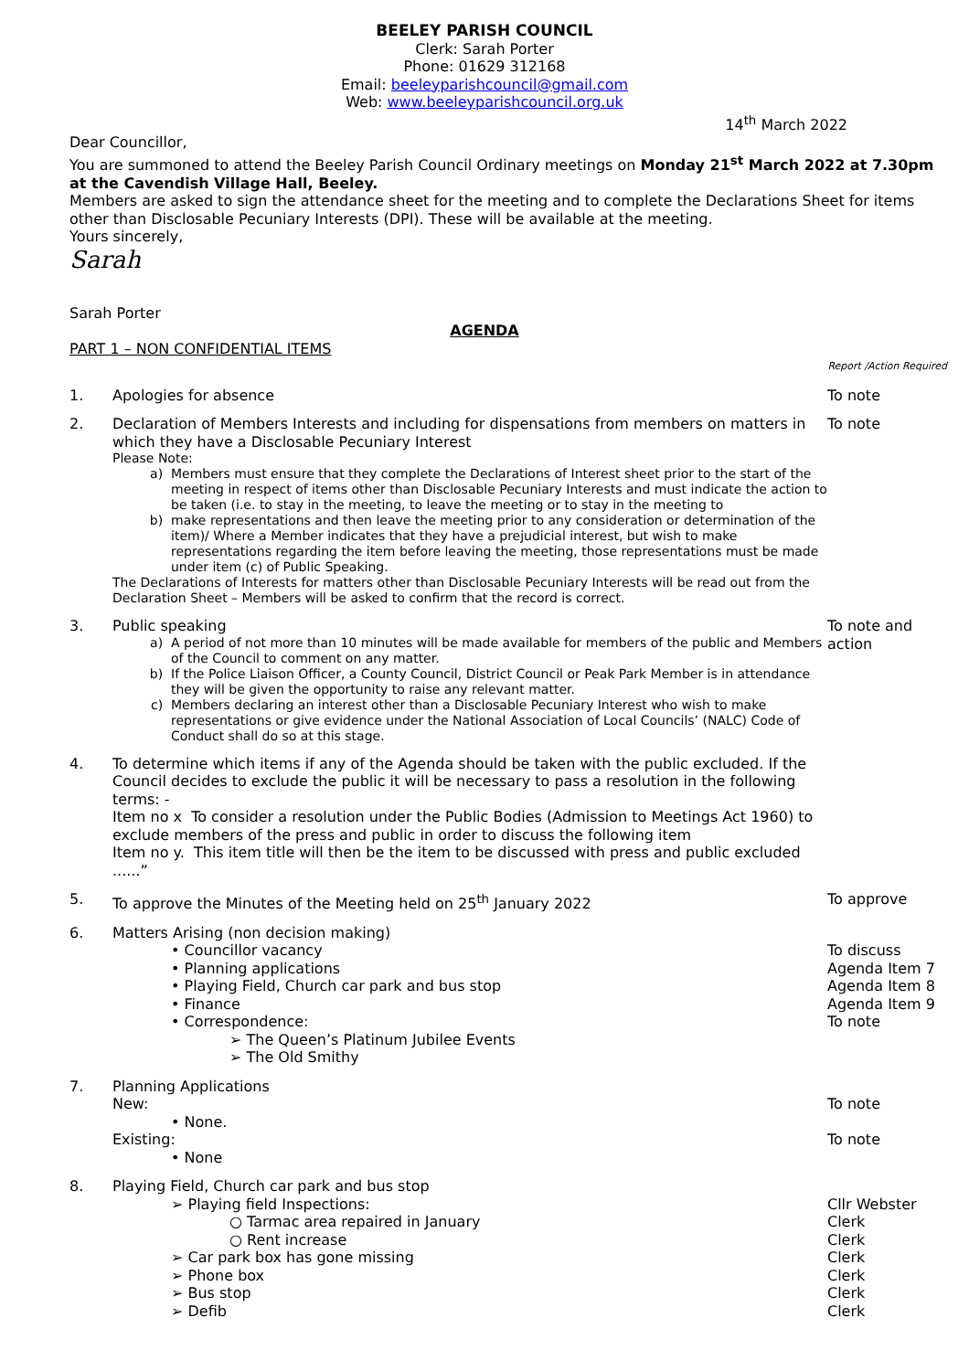BEELEY PARISH COUNCIL
Clerk: Sarah Porter
Phone: 01629 312168
Email: beeleyparishcouncil@gmail.com
Web: www.beeleyparishcouncil.org.uk
14<sup>th</sup> March 2022
Dear Councillor,
You are summoned to attend the Beeley Parish Council Ordinary meetings on Monday 21<sup>st</sup> March 2022 at 7.30pm at the Cavendish Village Hall, Beeley.
Members are asked to sign the attendance sheet for the meeting and to complete the Declarations Sheet for items other than Disclosable Pecuniary Interests (DPI). These will be available at the meeting.
Yours sincerely,
Sarah
Sarah Porter
AGENDA
PART 1 – NON CONFIDENTIAL ITEMS
Report /Action Required
1. Apologies for absence To note
2. Declaration of Members Interests and including for dispensations from members on matters in which they have a Disclosable Pecuniary Interest
Please Note:
a) Members must ensure that they complete the Declarations of Interest sheet prior to the start of the meeting in respect of items other than Disclosable Pecuniary Interests and must indicate the action to be taken (i.e. to stay in the meeting, to leave the meeting or to stay in the meeting to
b) make representations and then leave the meeting prior to any consideration or determination of the item)/ Where a Member indicates that they have a prejudicial interest, but wish to make representations regarding the item before leaving the meeting, those representations must be made under item (c) of Public Speaking.
The Declarations of Interests for matters other than Disclosable Pecuniary Interests will be read out from the Declaration Sheet – Members will be asked to confirm that the record is correct.
To note
3. Public speaking
a) A period of not more than 10 minutes will be made available for members of the public and Members of the Council to comment on any matter.
b) If the Police Liaison Officer, a County Council, District Council or Peak Park Member is in attendance they will be given the opportunity to raise any relevant matter.
c) Members declaring an interest other than a Disclosable Pecuniary Interest who wish to make representations or give evidence under the National Association of Local Councils’ (NALC) Code of Conduct shall do so at this stage.
To note and action
4. To determine which items if any of the Agenda should be taken with the public excluded. If the Council decides to exclude the public it will be necessary to pass a resolution in the following terms: -
Item no x To consider a resolution under the Public Bodies (Admission to Meetings Act 1960) to exclude members of the press and public in order to discuss the following item
Item no y. This item title will then be the item to be discussed with press and public excluded ......”
5. To approve the Minutes of the Meeting held on 25<sup>th</sup> January 2022 To approve
6. Matters Arising (non decision making)
• Councillor vacancy
• Planning applications
• Playing Field, Church car park and bus stop
• Finance
• Correspondence:
➢ The Queen’s Platinum Jubilee Events
➢ The Old Smithy
To discuss
Agenda Item 7
Agenda Item 8
Agenda Item 9
To note
7. Planning Applications
New:
• None.
Existing:
• None
To note
To note
8. Playing Field, Church car park and bus stop
➢ Playing field Inspections:
○ Tarmac area repaired in January
○ Rent increase
➢ Car park box has gone missing
➢ Phone box
➢ Bus stop
➢ Defib
Cllr Webster
Clerk
Clerk
Clerk
Clerk
Clerk
Clerk